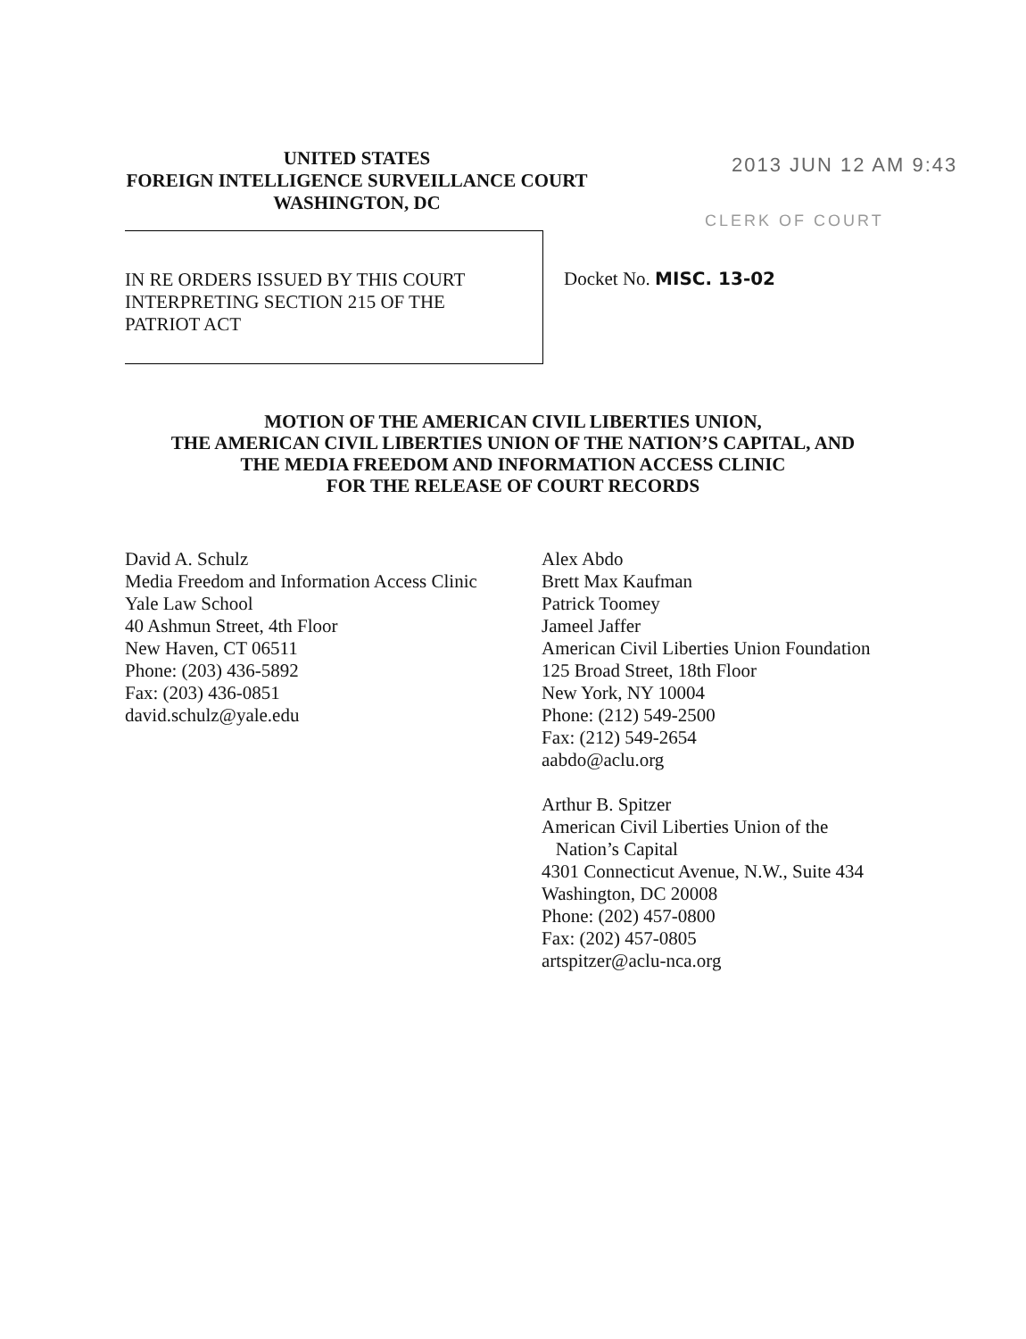UNITED STATES
FOREIGN INTELLIGENCE SURVEILLANCE COURT
WASHINGTON, DC
2013 JUN 12 AM 9:43
CLERK OF COURT
IN RE ORDERS ISSUED BY THIS COURT
INTERPRETING SECTION 215 OF THE
PATRIOT ACT
Docket No. MISC. 13-02
MOTION OF THE AMERICAN CIVIL LIBERTIES UNION,
THE AMERICAN CIVIL LIBERTIES UNION OF THE NATION’S CAPITAL, AND
THE MEDIA FREEDOM AND INFORMATION ACCESS CLINIC
FOR THE RELEASE OF COURT RECORDS
David A. Schulz
Media Freedom and Information Access Clinic
Yale Law School
40 Ashmun Street, 4th Floor
New Haven, CT 06511
Phone: (203) 436-5892
Fax: (203) 436-0851
david.schulz@yale.edu
Alex Abdo
Brett Max Kaufman
Patrick Toomey
Jameel Jaffer
American Civil Liberties Union Foundation
125 Broad Street, 18th Floor
New York, NY 10004
Phone: (212) 549-2500
Fax: (212) 549-2654
aabdo@aclu.org
Arthur B. Spitzer
American Civil Liberties Union of the
Nation’s Capital
4301 Connecticut Avenue, N.W., Suite 434
Washington, DC 20008
Phone: (202) 457-0800
Fax: (202) 457-0805
artspitzer@aclu-nca.org